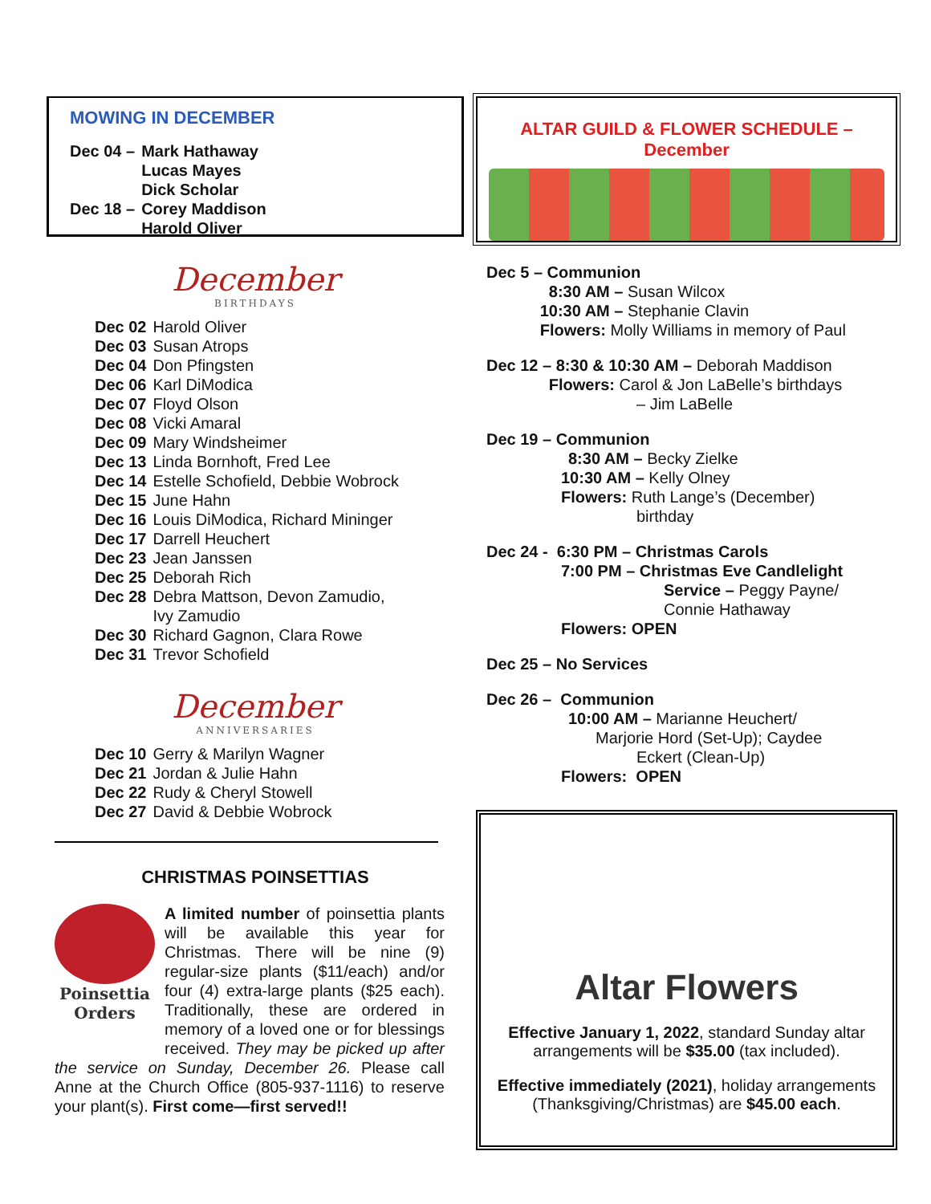MOWING IN DECEMBER
| Dec 04 – | Mark Hathaway Lucas Mayes Dick Scholar |
| Dec 18 – | Corey Maddison Harold Oliver |
December
BIRTHDAYS
| Dec 02 | Harold Oliver |
| Dec 03 | Susan Atrops |
| Dec 04 | Don Pfingsten |
| Dec 06 | Karl DiModica |
| Dec 07 | Floyd Olson |
| Dec 08 | Vicki Amaral |
| Dec 09 | Mary Windsheimer |
| Dec 13 | Linda Bornhoft, Fred Lee |
| Dec 14 | Estelle Schofield, Debbie Wobrock |
| Dec 15 | June Hahn |
| Dec 16 | Louis DiModica, Richard Mininger |
| Dec 17 | Darrell Heuchert |
| Dec 23 | Jean Janssen |
| Dec 25 | Deborah Rich |
| Dec 28 | Debra Mattson, Devon Zamudio, Ivy Zamudio |
| Dec 30 | Richard Gagnon, Clara Rowe |
| Dec 31 | Trevor Schofield |
December
ANNIVERSARIES
| Dec 10 | Gerry & Marilyn Wagner |
| Dec 21 | Jordan & Julie Hahn |
| Dec 22 | Rudy & Cheryl Stowell |
| Dec 27 | David & Debbie Wobrock |
CHRISTMAS POINSETTIAS
Poinsettia
Orders
A limited number of poinsettia plants will be available this year for Christmas. There will be nine (9) regular-size plants ($11/each) and/or four (4) extra-large plants ($25 each). Traditionally, these are ordered in memory of a loved one or for blessings received. They may be picked up after the service on Sunday, December 26. Please call Anne at the Church Office (805-937-1116) to reserve your plant(s). First come—first served!!
ALTAR GUILD & FLOWER SCHEDULE –
December
Dec 5 – Communion
8:30 AM – Susan Wilcox
10:30 AM – Stephanie Clavin
Flowers: Molly Williams in memory of Paul
Dec 12 – 8:30 & 10:30 AM – Deborah Maddison
Flowers: Carol & Jon LaBelle’s birthdays
– Jim LaBelle
Dec 19 – Communion
8:30 AM – Becky Zielke
10:30 AM – Kelly Olney
Flowers: Ruth Lange’s (December)
birthday
Dec 24 - 6:30 PM – Christmas Carols
7:00 PM – Christmas Eve Candlelight
Service – Peggy Payne/
Connie Hathaway
Flowers: OPEN
Dec 25 – No Services
Dec 26 – Communion
10:00 AM – Marianne Heuchert/
Marjorie Hord (Set-Up); Caydee
Eckert (Clean-Up)
Flowers: OPEN
Altar Flowers
Effective January 1, 2022, standard Sunday altar arrangements will be $35.00 (tax included).
Effective immediately (2021), holiday arrangements (Thanksgiving/Christmas) are $45.00 each.